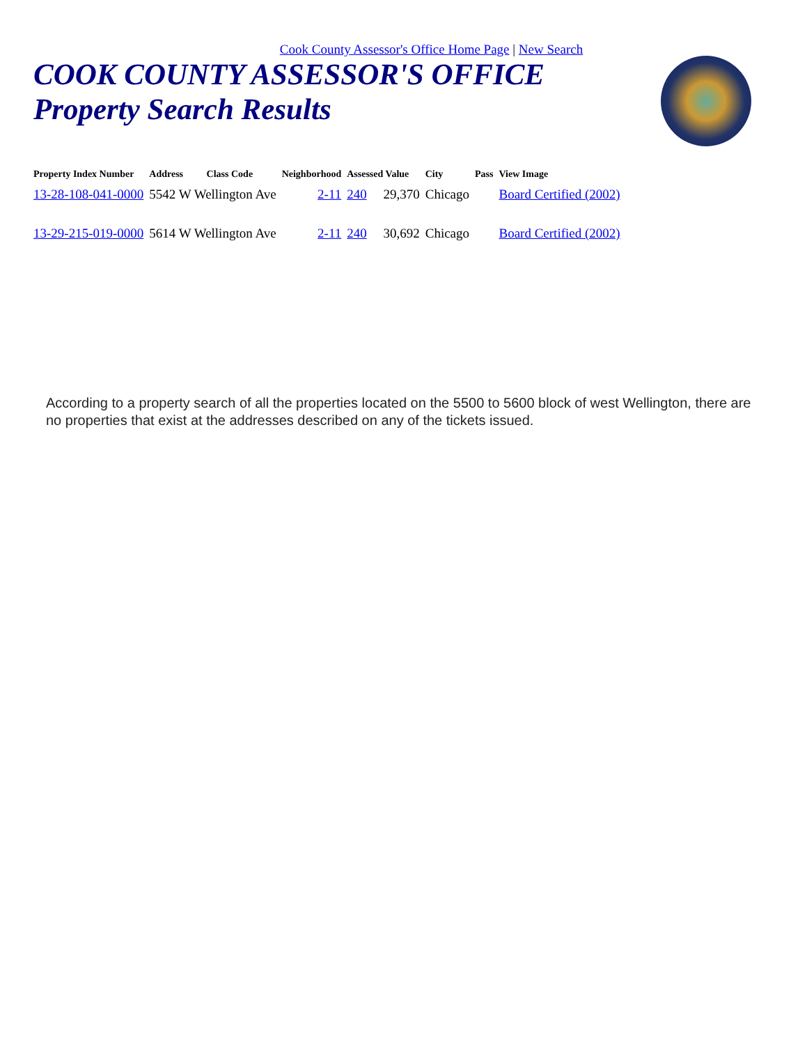Cook County Assessor's Office Home Page | New Search
COOK COUNTY ASSESSOR'S OFFICE
Property Search Results
| Property Index Number | Address | Class Code | Neighborhood | Assessed Value | City | Pass | View Image |
| --- | --- | --- | --- | --- | --- | --- | --- |
| 13-28-108-041-0000 | 5542 W Wellington Ave | | 2-11 | 240 29,370 | Chicago | | Board Certified (2002) |
| 13-29-215-019-0000 | 5614 W Wellington Ave | | 2-11 | 240 30,692 | Chicago | | Board Certified (2002) |
According to a property search of all the properties located on the 5500 to 5600 block of west Wellington, there are no properties that exist at the addresses described on any of the tickets issued.